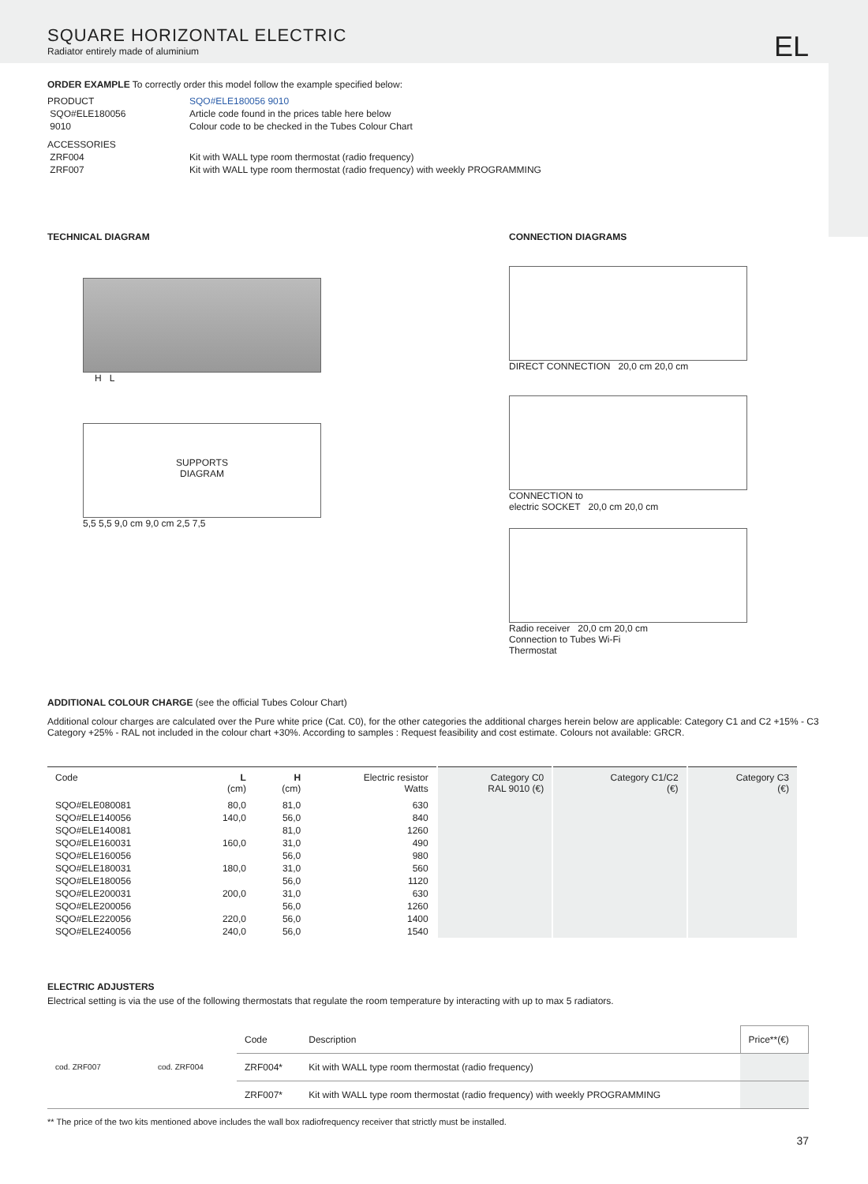SQUARE HORIZONTAL ELECTRIC
Radiator entirely made of aluminium
EL
ORDER EXAMPLE To correctly order this model follow the example specified below:
| PRODUCT | SQO#ELE180056 9010 |
| SQO#ELE180056 | Article code found in the prices table here below |
| 9010 | Colour code to be checked in the Tubes Colour Chart |
| ACCESSORIES | |
| ZRF004 | Kit with WALL type room thermostat (radio frequency) |
| ZRF007 | Kit with WALL type room thermostat (radio frequency) with weekly PROGRAMMING |
TECHNICAL DIAGRAM
H L
SUPPORTS
DIAGRAM
5,5 5,5 9,0 cm 9,0 cm 2,5 7,5
CONNECTION DIAGRAMS
DIRECT CONNECTION 20,0 cm 20,0 cm
CONNECTION to
electric SOCKET 20,0 cm 20,0 cm
Radio receiver 20,0 cm 20,0 cm
Connection to Tubes Wi-Fi
Thermostat
ADDITIONAL COLOUR CHARGE (see the official Tubes Colour Chart)
Additional colour charges are calculated over the Pure white price (Cat. C0), for the other categories the additional charges herein below are applicable: Category C1 and C2 +15% - C3 Category +25% - RAL not included in the colour chart +30%. According to samples : Request feasibility and cost estimate. Colours not available: GRCR.
| Code | L (cm) | H (cm) | Electric resistor Watts | Category C0 RAL 9010 (€) | Category C1/C2 (€) | Category C3 (€) |
| --- | --- | --- | --- | --- | --- | --- |
| SQO#ELE080081 | 80,0 | 81,0 | 630 | | | |
| SQO#ELE140056 | 140,0 | 56,0 | 840 | | | |
| SQO#ELE140081 | | 81,0 | 1260 | | | |
| SQO#ELE160031 | 160,0 | 31,0 | 490 | | | |
| SQO#ELE160056 | | 56,0 | 980 | | | |
| SQO#ELE180031 | 180,0 | 31,0 | 560 | | | |
| SQO#ELE180056 | | 56,0 | 1120 | | | |
| SQO#ELE200031 | 200,0 | 31,0 | 630 | | | |
| SQO#ELE200056 | | 56,0 | 1260 | | | |
| SQO#ELE220056 | 220,0 | 56,0 | 1400 | | | |
| SQO#ELE240056 | 240,0 | 56,0 | 1540 | | | |
ELECTRIC ADJUSTERS
Electrical setting is via the use of the following thermostats that regulate the room temperature by interacting with up to max 5 radiators.
| cod. ZRF007 | cod. ZRF004 | Code | Description | Price**(€) |
| --- | --- | --- | --- | --- |
| | | ZRF004* | Kit with WALL type room thermostat (radio frequency) | |
| | | ZRF007* | Kit with WALL type room thermostat (radio frequency) with weekly PROGRAMMING | |
** The price of the two kits mentioned above includes the wall box radiofrequency receiver that strictly must be installed.
37